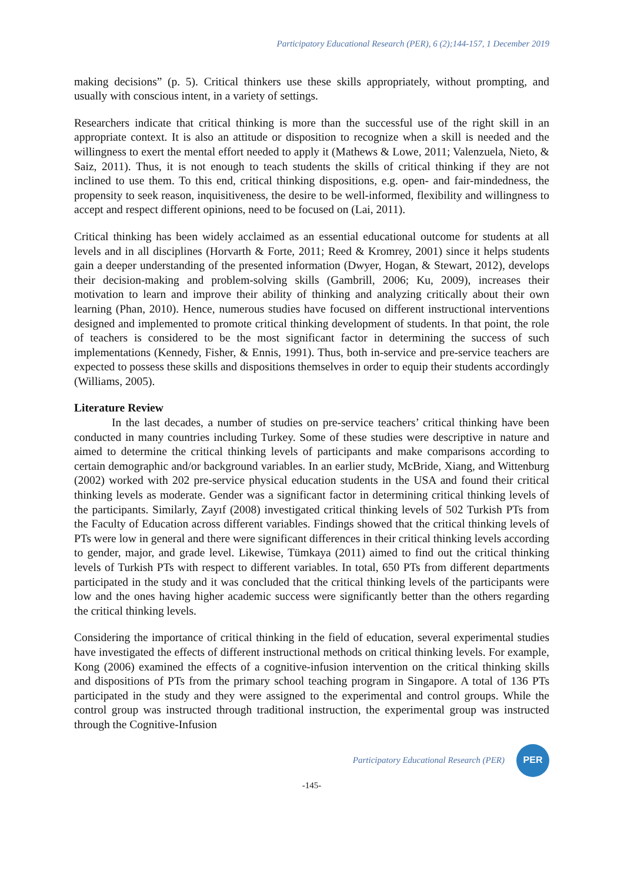Participatory Educational Research (PER), 6 (2);144-157, 1 December 2019
making decisions” (p. 5). Critical thinkers use these skills appropriately, without prompting, and usually with conscious intent, in a variety of settings.
Researchers indicate that critical thinking is more than the successful use of the right skill in an appropriate context. It is also an attitude or disposition to recognize when a skill is needed and the willingness to exert the mental effort needed to apply it (Mathews & Lowe, 2011; Valenzuela, Nieto, & Saiz, 2011). Thus, it is not enough to teach students the skills of critical thinking if they are not inclined to use them. To this end, critical thinking dispositions, e.g. open- and fair-mindedness, the propensity to seek reason, inquisitiveness, the desire to be well-informed, flexibility and willingness to accept and respect different opinions, need to be focused on (Lai, 2011).
Critical thinking has been widely acclaimed as an essential educational outcome for students at all levels and in all disciplines (Horvarth & Forte, 2011; Reed & Kromrey, 2001) since it helps students gain a deeper understanding of the presented information (Dwyer, Hogan, & Stewart, 2012), develops their decision-making and problem-solving skills (Gambrill, 2006; Ku, 2009), increases their motivation to learn and improve their ability of thinking and analyzing critically about their own learning (Phan, 2010). Hence, numerous studies have focused on different instructional interventions designed and implemented to promote critical thinking development of students. In that point, the role of teachers is considered to be the most significant factor in determining the success of such implementations (Kennedy, Fisher, & Ennis, 1991). Thus, both in-service and pre-service teachers are expected to possess these skills and dispositions themselves in order to equip their students accordingly (Williams, 2005).
Literature Review
In the last decades, a number of studies on pre-service teachers’ critical thinking have been conducted in many countries including Turkey. Some of these studies were descriptive in nature and aimed to determine the critical thinking levels of participants and make comparisons according to certain demographic and/or background variables. In an earlier study, McBride, Xiang, and Wittenburg (2002) worked with 202 pre-service physical education students in the USA and found their critical thinking levels as moderate. Gender was a significant factor in determining critical thinking levels of the participants. Similarly, Zayıf (2008) investigated critical thinking levels of 502 Turkish PTs from the Faculty of Education across different variables. Findings showed that the critical thinking levels of PTs were low in general and there were significant differences in their critical thinking levels according to gender, major, and grade level. Likewise, Tümkaya (2011) aimed to find out the critical thinking levels of Turkish PTs with respect to different variables. In total, 650 PTs from different departments participated in the study and it was concluded that the critical thinking levels of the participants were low and the ones having higher academic success were significantly better than the others regarding the critical thinking levels.
Considering the importance of critical thinking in the field of education, several experimental studies have investigated the effects of different instructional methods on critical thinking levels. For example, Kong (2006) examined the effects of a cognitive-infusion intervention on the critical thinking skills and dispositions of PTs from the primary school teaching program in Singapore. A total of 136 PTs participated in the study and they were assigned to the experimental and control groups. While the control group was instructed through traditional instruction, the experimental group was instructed through the Cognitive-Infusion
Participatory Educational Research (PER)
PER
-145-